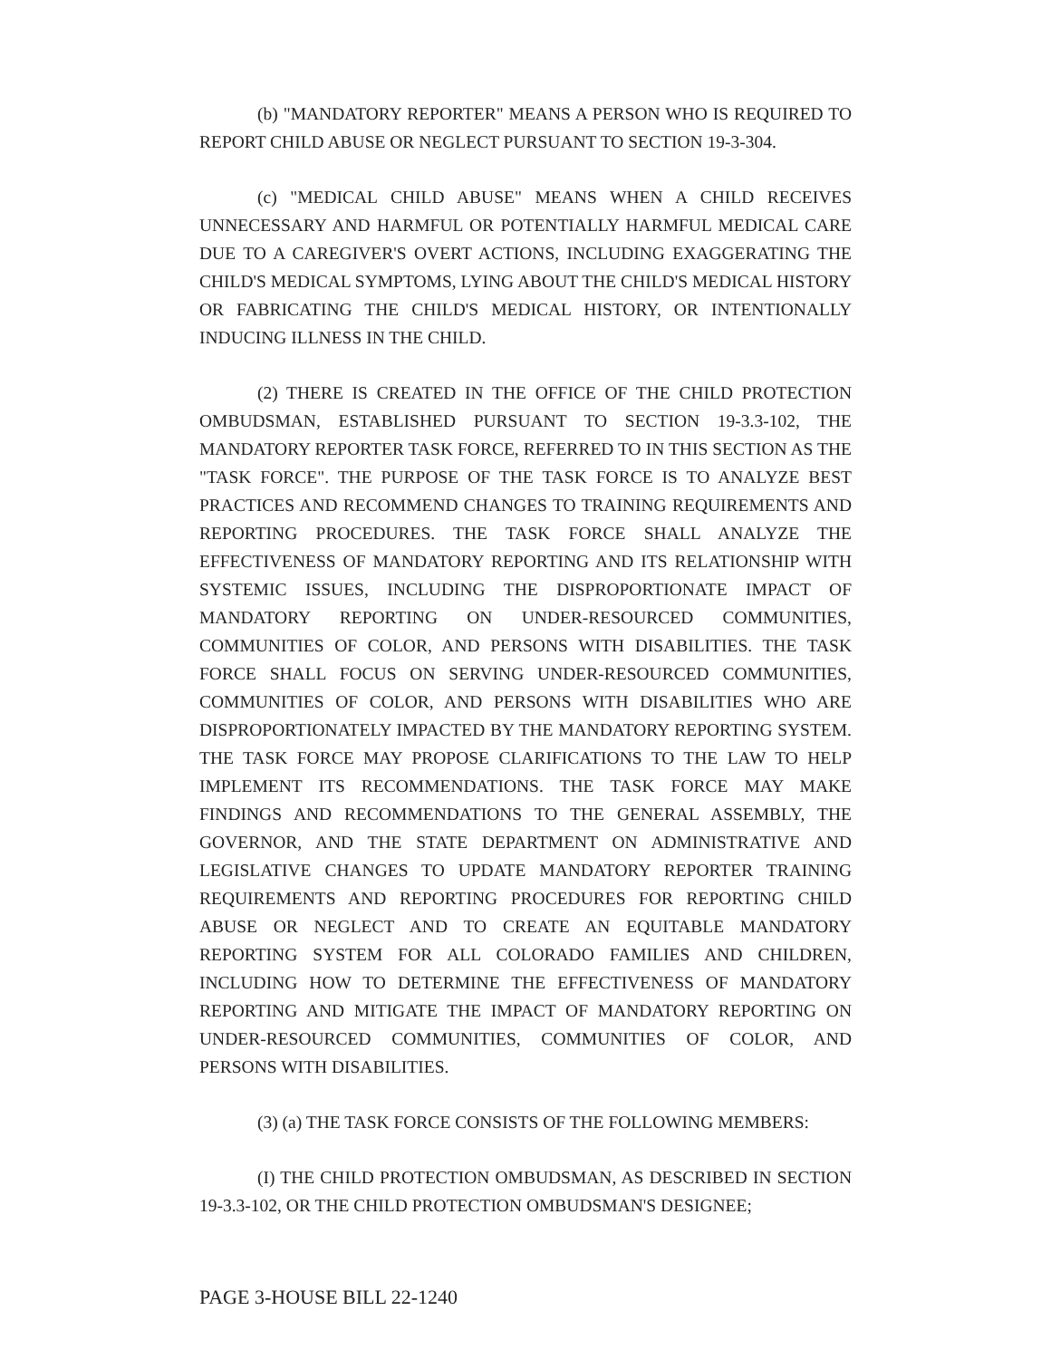(b) "MANDATORY REPORTER" MEANS A PERSON WHO IS REQUIRED TO REPORT CHILD ABUSE OR NEGLECT PURSUANT TO SECTION 19-3-304.
(c) "MEDICAL CHILD ABUSE" MEANS WHEN A CHILD RECEIVES UNNECESSARY AND HARMFUL OR POTENTIALLY HARMFUL MEDICAL CARE DUE TO A CAREGIVER'S OVERT ACTIONS, INCLUDING EXAGGERATING THE CHILD'S MEDICAL SYMPTOMS, LYING ABOUT THE CHILD'S MEDICAL HISTORY OR FABRICATING THE CHILD'S MEDICAL HISTORY, OR INTENTIONALLY INDUCING ILLNESS IN THE CHILD.
(2) THERE IS CREATED IN THE OFFICE OF THE CHILD PROTECTION OMBUDSMAN, ESTABLISHED PURSUANT TO SECTION 19-3.3-102, THE MANDATORY REPORTER TASK FORCE, REFERRED TO IN THIS SECTION AS THE "TASK FORCE". THE PURPOSE OF THE TASK FORCE IS TO ANALYZE BEST PRACTICES AND RECOMMEND CHANGES TO TRAINING REQUIREMENTS AND REPORTING PROCEDURES. THE TASK FORCE SHALL ANALYZE THE EFFECTIVENESS OF MANDATORY REPORTING AND ITS RELATIONSHIP WITH SYSTEMIC ISSUES, INCLUDING THE DISPROPORTIONATE IMPACT OF MANDATORY REPORTING ON UNDER-RESOURCED COMMUNITIES, COMMUNITIES OF COLOR, AND PERSONS WITH DISABILITIES. THE TASK FORCE SHALL FOCUS ON SERVING UNDER-RESOURCED COMMUNITIES, COMMUNITIES OF COLOR, AND PERSONS WITH DISABILITIES WHO ARE DISPROPORTIONATELY IMPACTED BY THE MANDATORY REPORTING SYSTEM. THE TASK FORCE MAY PROPOSE CLARIFICATIONS TO THE LAW TO HELP IMPLEMENT ITS RECOMMENDATIONS. THE TASK FORCE MAY MAKE FINDINGS AND RECOMMENDATIONS TO THE GENERAL ASSEMBLY, THE GOVERNOR, AND THE STATE DEPARTMENT ON ADMINISTRATIVE AND LEGISLATIVE CHANGES TO UPDATE MANDATORY REPORTER TRAINING REQUIREMENTS AND REPORTING PROCEDURES FOR REPORTING CHILD ABUSE OR NEGLECT AND TO CREATE AN EQUITABLE MANDATORY REPORTING SYSTEM FOR ALL COLORADO FAMILIES AND CHILDREN, INCLUDING HOW TO DETERMINE THE EFFECTIVENESS OF MANDATORY REPORTING AND MITIGATE THE IMPACT OF MANDATORY REPORTING ON UNDER-RESOURCED COMMUNITIES, COMMUNITIES OF COLOR, AND PERSONS WITH DISABILITIES.
(3) (a) THE TASK FORCE CONSISTS OF THE FOLLOWING MEMBERS:
(I) THE CHILD PROTECTION OMBUDSMAN, AS DESCRIBED IN SECTION 19-3.3-102, OR THE CHILD PROTECTION OMBUDSMAN'S DESIGNEE;
PAGE 3-HOUSE BILL 22-1240